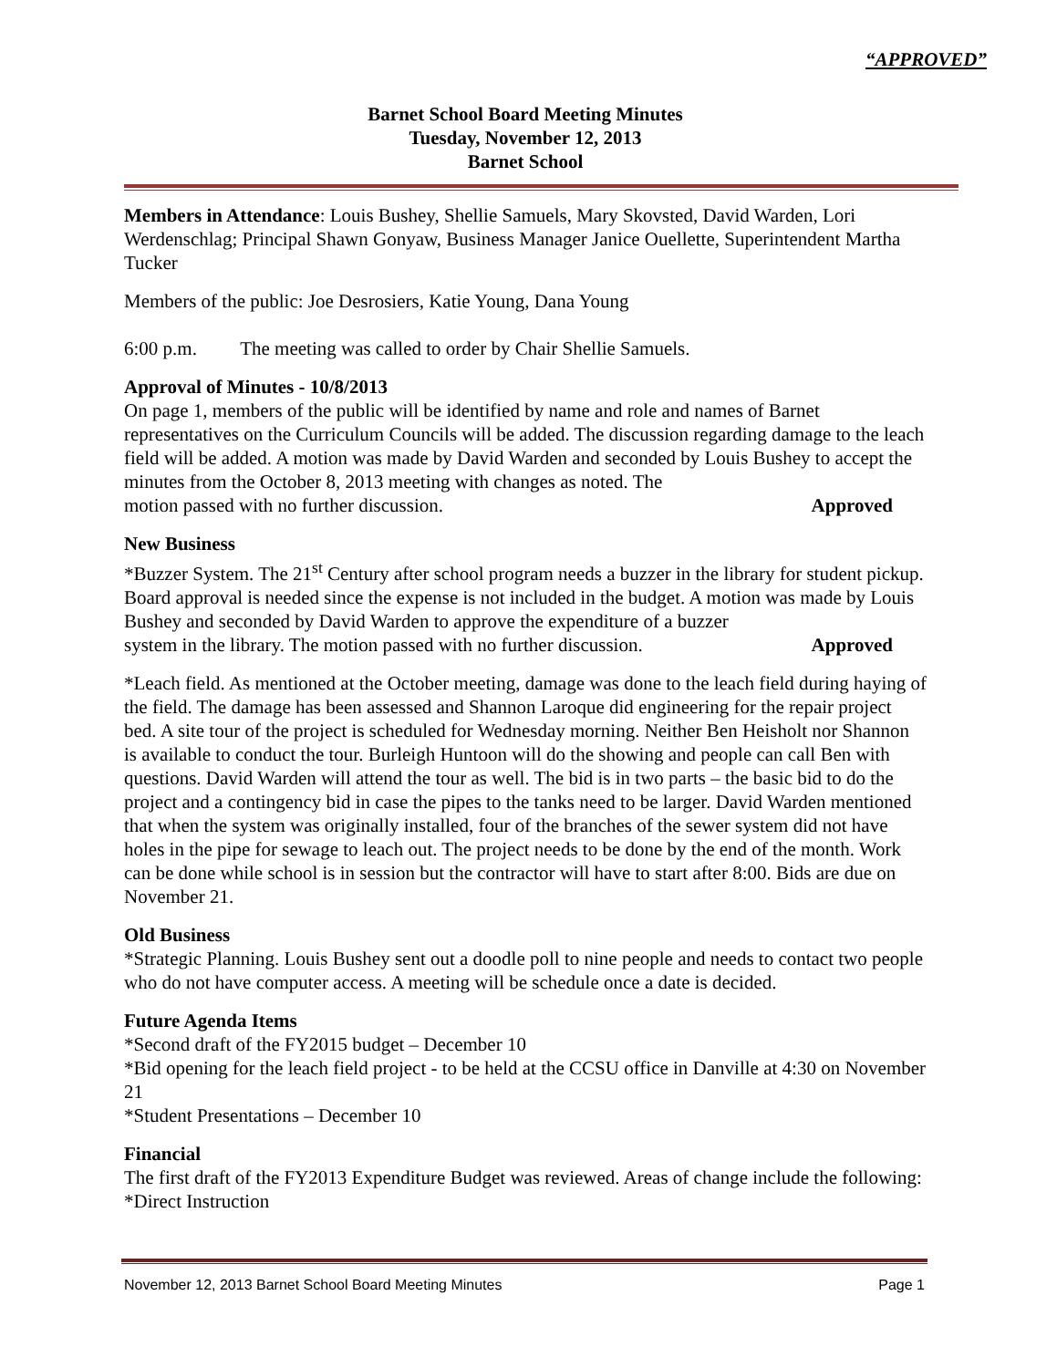“APPROVED”
Barnet School Board Meeting Minutes
Tuesday, November 12, 2013
Barnet School
Members in Attendance: Louis Bushey, Shellie Samuels, Mary Skovsted, David Warden, Lori Werdenschlag; Principal Shawn Gonyaw, Business Manager Janice Ouellette, Superintendent Martha Tucker
Members of the public: Joe Desrosiers, Katie Young, Dana Young
6:00 p.m. The meeting was called to order by Chair Shellie Samuels.
Approval of Minutes - 10/8/2013
On page 1, members of the public will be identified by name and role and names of Barnet representatives on the Curriculum Councils will be added. The discussion regarding damage to the leach field will be added. A motion was made by David Warden and seconded by Louis Bushey to accept the minutes from the October 8, 2013 meeting with changes as noted. The
motion passed with no further discussion. Approved
New Business
*Buzzer System. The 21<sup>st</sup> Century after school program needs a buzzer in the library for student pickup. Board approval is needed since the expense is not included in the budget. A motion was made by Louis Bushey and seconded by David Warden to approve the expenditure of a buzzer
system in the library. The motion passed with no further discussion. Approved
*Leach field. As mentioned at the October meeting, damage was done to the leach field during haying of the field. The damage has been assessed and Shannon Laroque did engineering for the repair project bed. A site tour of the project is scheduled for Wednesday morning. Neither Ben Heisholt nor Shannon is available to conduct the tour. Burleigh Huntoon will do the showing and people can call Ben with questions. David Warden will attend the tour as well. The bid is in two parts – the basic bid to do the project and a contingency bid in case the pipes to the tanks need to be larger. David Warden mentioned that when the system was originally installed, four of the branches of the sewer system did not have holes in the pipe for sewage to leach out. The project needs to be done by the end of the month. Work can be done while school is in session but the contractor will have to start after 8:00. Bids are due on November 21.
Old Business
*Strategic Planning. Louis Bushey sent out a doodle poll to nine people and needs to contact two people who do not have computer access. A meeting will be schedule once a date is decided.
Future Agenda Items
*Second draft of the FY2015 budget – December 10
*Bid opening for the leach field project - to be held at the CCSU office in Danville at 4:30 on November 21
*Student Presentations – December 10
Financial
The first draft of the FY2013 Expenditure Budget was reviewed. Areas of change include the following:
*Direct Instruction
November 12, 2013 Barnet School Board Meeting Minutes Page 1